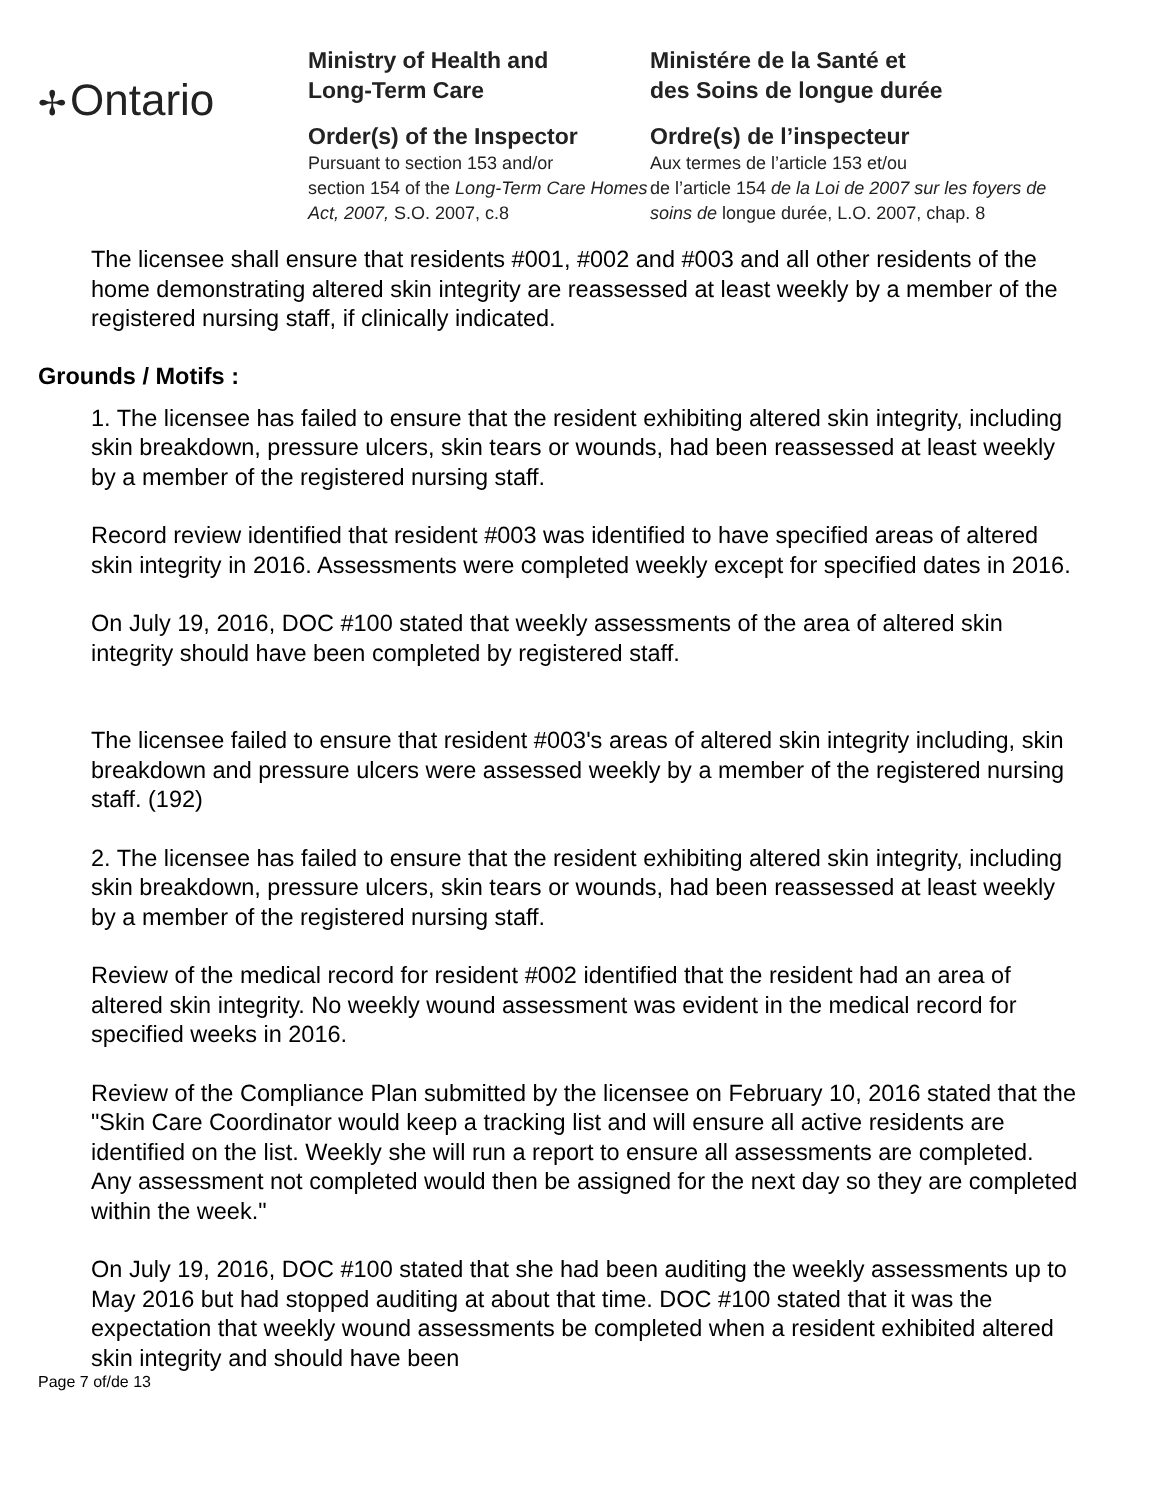✢ Ontario
Ministry of Health and
Long-Term Care
Order(s) of the Inspector
Pursuant to section 153 and/or
section 154 of the Long-Term Care Homes Act, 2007, S.O. 2007, c.8
Ministére de la Santé et
des Soins de longue durée
Ordre(s) de l’inspecteur
Aux termes de l’article 153 et/ou
de l’article 154 de la Loi de 2007 sur les foyers de soins de longue durée, L.O. 2007, chap. 8
The licensee shall ensure that residents #001, #002 and #003 and all other residents of the home demonstrating altered skin integrity are reassessed at least weekly by a member of the registered nursing staff, if clinically indicated.
Grounds / Motifs :
1. The licensee has failed to ensure that the resident exhibiting altered skin integrity, including skin breakdown, pressure ulcers, skin tears or wounds, had been reassessed at least weekly by a member of the registered nursing staff.
Record review identified that resident #003 was identified to have specified areas of altered skin integrity in 2016. Assessments were completed weekly except for specified dates in 2016.
On July 19, 2016, DOC #100 stated that weekly assessments of the area of altered skin integrity should have been completed by registered staff.
The licensee failed to ensure that resident #003's areas of altered skin integrity including, skin breakdown and pressure ulcers were assessed weekly by a member of the registered nursing staff. (192)
2. The licensee has failed to ensure that the resident exhibiting altered skin integrity, including skin breakdown, pressure ulcers, skin tears or wounds, had been reassessed at least weekly by a member of the registered nursing staff.
Review of the medical record for resident #002 identified that the resident had an area of altered skin integrity. No weekly wound assessment was evident in the medical record for specified weeks in 2016.
Review of the Compliance Plan submitted by the licensee on February 10, 2016 stated that the "Skin Care Coordinator would keep a tracking list and will ensure all active residents are identified on the list. Weekly she will run a report to ensure all assessments are completed. Any assessment not completed would then be assigned for the next day so they are completed within the week."
On July 19, 2016, DOC #100 stated that she had been auditing the weekly assessments up to May 2016 but had stopped auditing at about that time. DOC #100 stated that it was the expectation that weekly wound assessments be completed when a resident exhibited altered skin integrity and should have been
Page 7 of/de 13